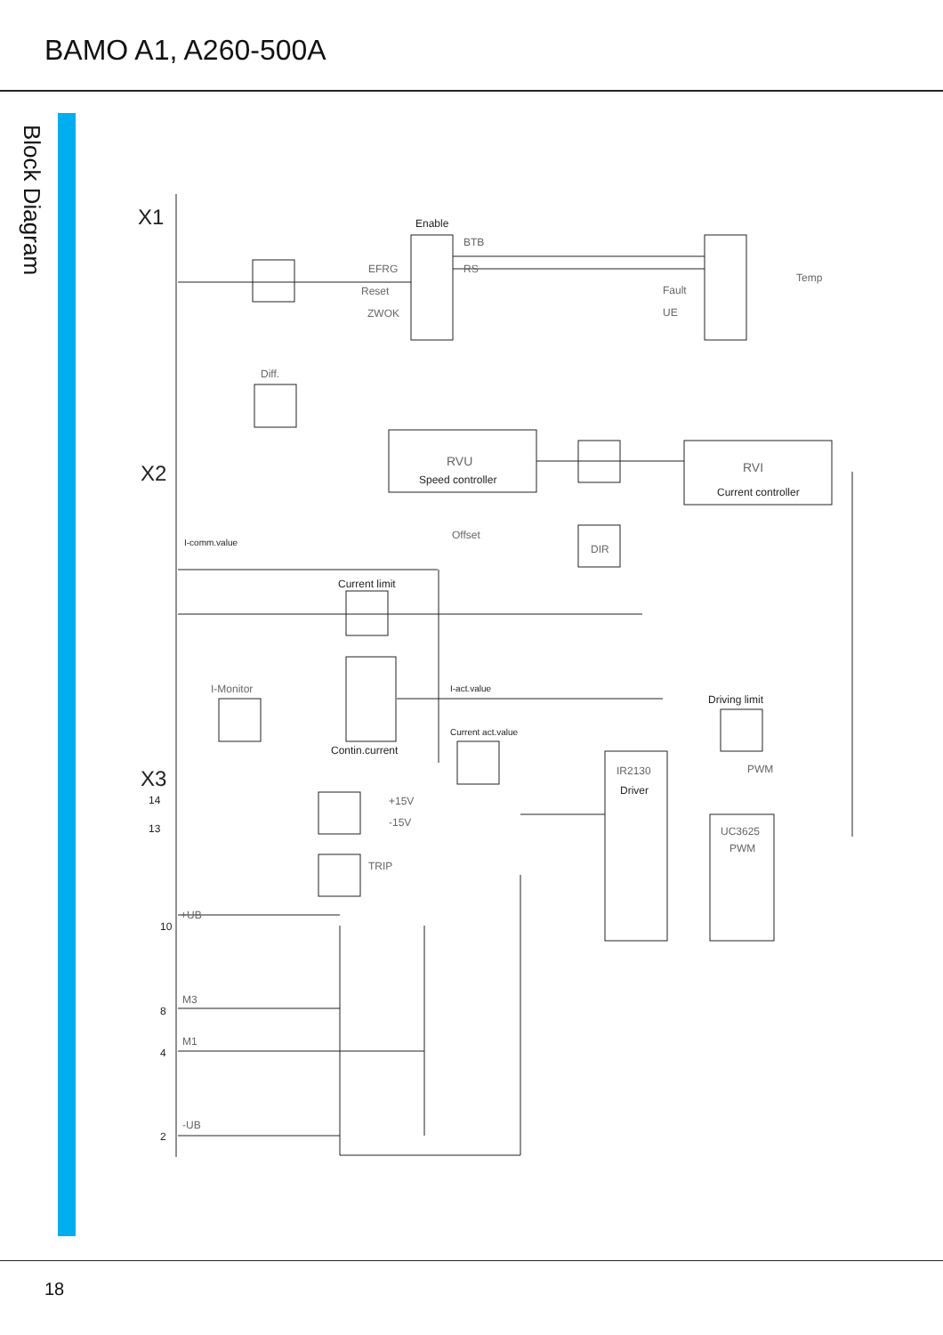BAMO A1, A260-500A
Block Diagram
X1
X2
X3
Enable
Speed controller
RVU
Current controller
RVI
Current limit
I-comm.value
I-act.value
Current act.value
Contin.current
Driving limit
Driver
IR2130
UC3625
PWM
Temp
Fault
UE
BTB
RS
EFRG
Reset
ZWOK
Diff.
I-Monitor
Offset
DIR
PWM
+15V
-15V
TRIP
+UB
M3
M1
-UB
10
8
4
2
14
13
18